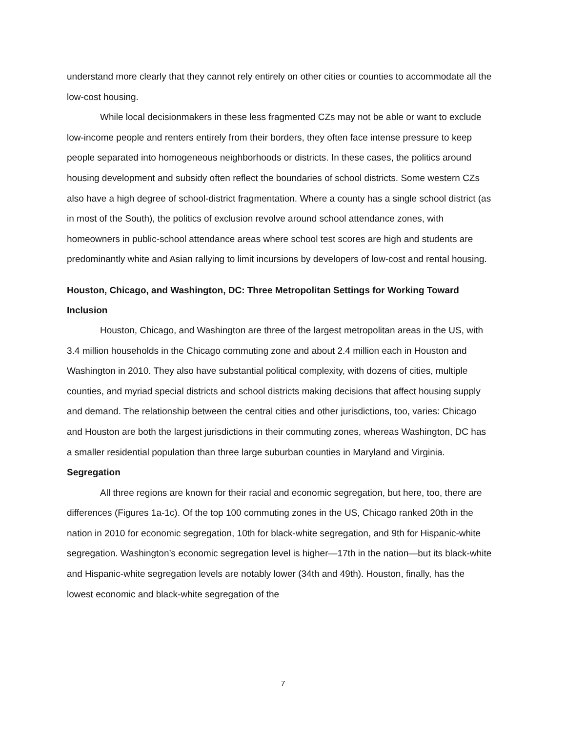understand more clearly that they cannot rely entirely on other cities or counties to accommodate all the low-cost housing.
While local decisionmakers in these less fragmented CZs may not be able or want to exclude low-income people and renters entirely from their borders, they often face intense pressure to keep people separated into homogeneous neighborhoods or districts. In these cases, the politics around housing development and subsidy often reflect the boundaries of school districts. Some western CZs also have a high degree of school-district fragmentation. Where a county has a single school district (as in most of the South), the politics of exclusion revolve around school attendance zones, with homeowners in public-school attendance areas where school test scores are high and students are predominantly white and Asian rallying to limit incursions by developers of low-cost and rental housing.
Houston, Chicago, and Washington, DC: Three Metropolitan Settings for Working Toward Inclusion
Houston, Chicago, and Washington are three of the largest metropolitan areas in the US, with 3.4 million households in the Chicago commuting zone and about 2.4 million each in Houston and Washington in 2010. They also have substantial political complexity, with dozens of cities, multiple counties, and myriad special districts and school districts making decisions that affect housing supply and demand. The relationship between the central cities and other jurisdictions, too, varies: Chicago and Houston are both the largest jurisdictions in their commuting zones, whereas Washington, DC has a smaller residential population than three large suburban counties in Maryland and Virginia.
Segregation
All three regions are known for their racial and economic segregation, but here, too, there are differences (Figures 1a-1c). Of the top 100 commuting zones in the US, Chicago ranked 20th in the nation in 2010 for economic segregation, 10th for black-white segregation, and 9th for Hispanic-white segregation. Washington’s economic segregation level is higher—17th in the nation—but its black-white and Hispanic-white segregation levels are notably lower (34th and 49th). Houston, finally, has the lowest economic and black-white segregation of the
7